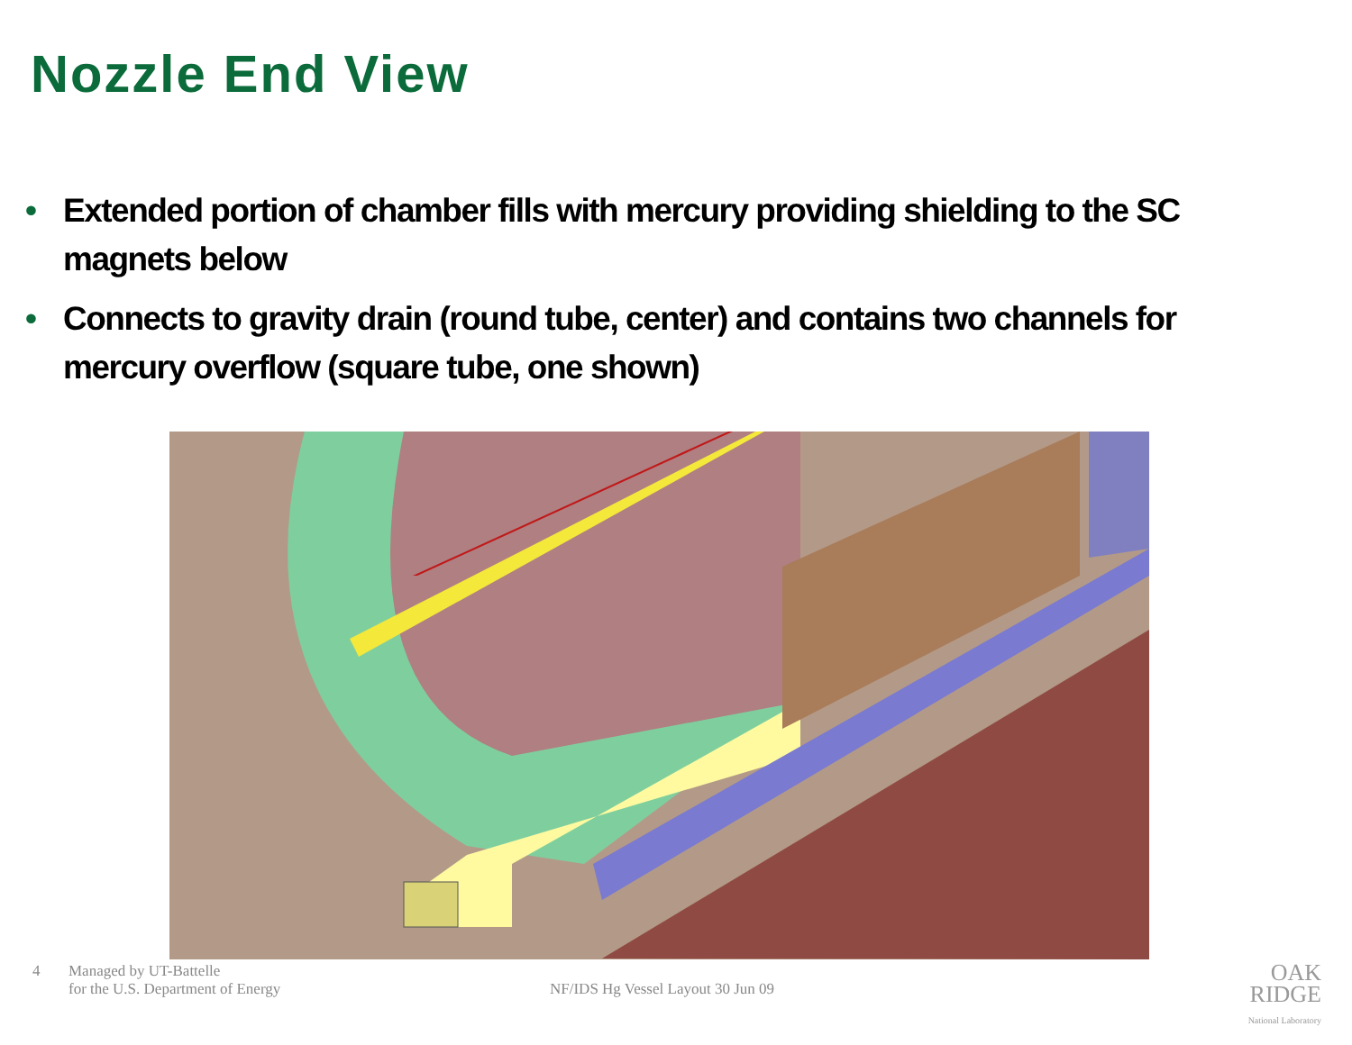Nozzle End View
• Extended portion of chamber fills with mercury providing shielding to the SC magnets below
• Connects to gravity drain (round tube, center) and contains two channels for mercury overflow (square tube, one shown)
4 Managed by UT-Battelle
for the U.S. Department of Energy
NF/IDS Hg Vessel Layout 30 Jun 09
OAK
RIDGE
National Laboratory